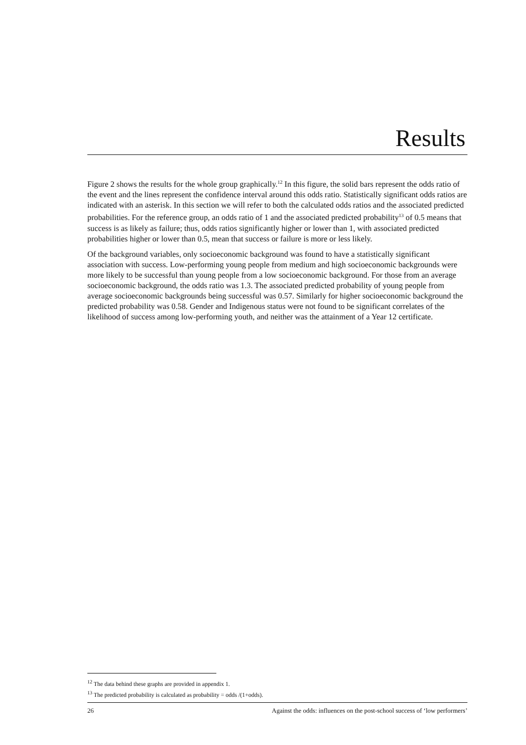Results
Figure 2 shows the results for the whole group graphically.<sup>12</sup> In this figure, the solid bars represent the odds ratio of the event and the lines represent the confidence interval around this odds ratio. Statistically significant odds ratios are indicated with an asterisk. In this section we will refer to both the calculated odds ratios and the associated predicted probabilities. For the reference group, an odds ratio of 1 and the associated predicted probability<sup>13</sup> of 0.5 means that success is as likely as failure; thus, odds ratios significantly higher or lower than 1, with associated predicted probabilities higher or lower than 0.5, mean that success or failure is more or less likely.
Of the background variables, only socioeconomic background was found to have a statistically significant association with success. Low-performing young people from medium and high socioeconomic backgrounds were more likely to be successful than young people from a low socioeconomic background. For those from an average socioeconomic background, the odds ratio was 1.3. The associated predicted probability of young people from average socioeconomic backgrounds being successful was 0.57. Similarly for higher socioeconomic background the predicted probability was 0.58. Gender and Indigenous status were not found to be significant correlates of the likelihood of success among low-performing youth, and neither was the attainment of a Year 12 certificate.
<sup>12</sup> The data behind these graphs are provided in appendix 1.
<sup>13</sup> The predicted probability is calculated as probability = odds /(1+odds).
26 Against the odds: influences on the post-school success of ‘low performers’